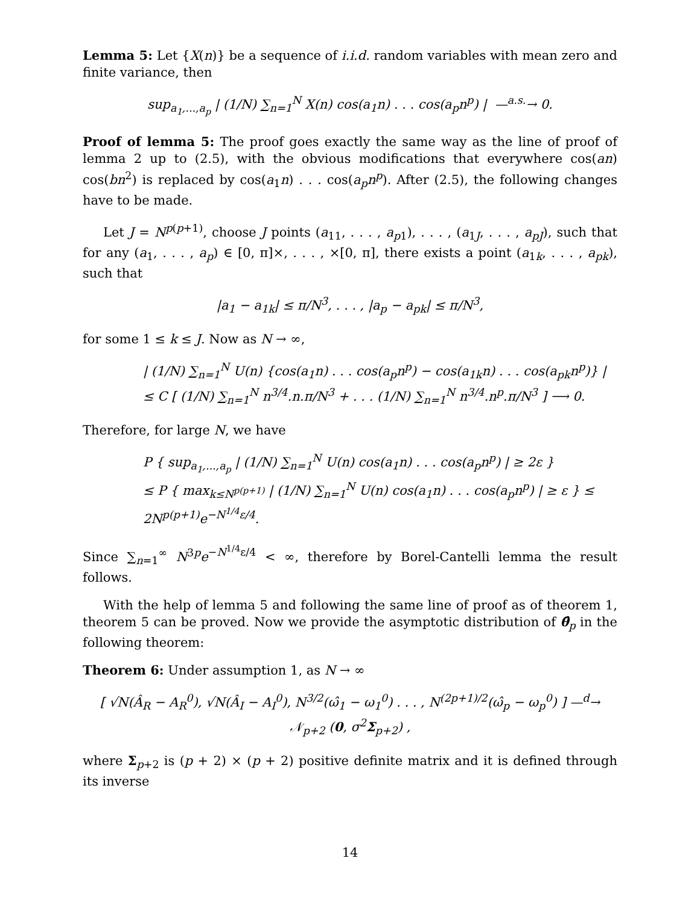Lemma 5: Let {X(n)} be a sequence of i.i.d. random variables with mean zero and finite variance, then
sup<sub>a<sub>1</sub>,...,a<sub>p</sub></sub> | (1/N) ∑<sub>n=1</sub><sup>N</sup> X(n) cos(a<sub>1</sub>n) . . . cos(a<sub>p</sub>n<sup>p</sup>) | —<sup>a.s.</sup>→ 0.
Proof of lemma 5: The proof goes exactly the same way as the line of proof of lemma 2 up to (2.5), with the obvious modifications that everywhere cos(an) cos(bn<sup>2</sup>) is replaced by cos(a<sub>1</sub>n) . . . cos(a<sub>p</sub>n<sup>p</sup>). After (2.5), the following changes have to be made.
Let J = N<sup>p(p+1)</sup>, choose J points (a<sub>11</sub>, . . . , a<sub>p1</sub>), . . . , (a<sub>1J</sub>, . . . , a<sub>pJ</sub>), such that for any (a<sub>1</sub>, . . . , a<sub>p</sub>) ∈ [0, π]×, . . . , ×[0, π], there exists a point (a<sub>1k</sub>, . . . , a<sub>pk</sub>), such that
|a<sub>1</sub> − a<sub>1k</sub>| ≤ π/N<sup>3</sup>, . . . , |a<sub>p</sub> − a<sub>pk</sub>| ≤ π/N<sup>3</sup>,
for some 1 ≤ k ≤ J. Now as N → ∞,
| (1/N) ∑<sub>n=1</sub><sup>N</sup> U(n) {cos(a<sub>1</sub>n) . . . cos(a<sub>p</sub>n<sup>p</sup>) − cos(a<sub>1k</sub>n) . . . cos(a<sub>pk</sub>n<sup>p</sup>)} |
≤ C [ (1/N) ∑<sub>n=1</sub><sup>N</sup> n<sup>3/4</sup>.n.π/N<sup>3</sup> + . . . (1/N) ∑<sub>n=1</sub><sup>N</sup> n<sup>3/4</sup>.n<sup>p</sup>.π/N<sup>3</sup> ] ⟶ 0.
Therefore, for large N, we have
P { sup<sub>a<sub>1</sub>,...,a<sub>p</sub></sub> | (1/N) ∑<sub>n=1</sub><sup>N</sup> U(n) cos(a<sub>1</sub>n) . . . cos(a<sub>p</sub>n<sup>p</sup>) | ≥ 2ε }
≤ P { max<sub>k≤N<sup>p(p+1)</sup></sub> | (1/N) ∑<sub>n=1</sub><sup>N</sup> U(n) cos(a<sub>1</sub>n) . . . cos(a<sub>p</sub>n<sup>p</sup>) | ≥ ε } ≤ 2N<sup>p(p+1)</sup>e<sup>−N<sup>1/4</sup>ε/4</sup>.
Since ∑<sub>n=1</sub><sup>∞</sup> N<sup>3p</sup>e<sup>−N<sup>1/4</sup>ε/4</sup> < ∞, therefore by Borel-Cantelli lemma the result follows.
With the help of lemma 5 and following the same line of proof as of theorem 1, theorem 5 can be proved. Now we provide the asymptotic distribution of θ̂<sub>p</sub> in the following theorem:
Theorem 6: Under assumption 1, as N → ∞
[ √N(Â<sub>R</sub> − A<sub>R</sub><sup>0</sup>), √N(Â<sub>I</sub> − A<sub>I</sub><sup>0</sup>), N<sup>3/2</sup>(ω̂<sub>1</sub> − ω<sub>1</sub><sup>0</sup>) . . . , N<sup>(2p+1)/2</sup>(ω̂<sub>p</sub> − ω<sub>p</sub><sup>0</sup>) ] —<sup>d</sup>→ 𝒩<sub>p+2</sub> (0, σ<sup>2</sup>Σ<sub>p+2</sub>) ,
where Σ<sub>p+2</sub> is (p + 2) × (p + 2) positive definite matrix and it is defined through its inverse
14